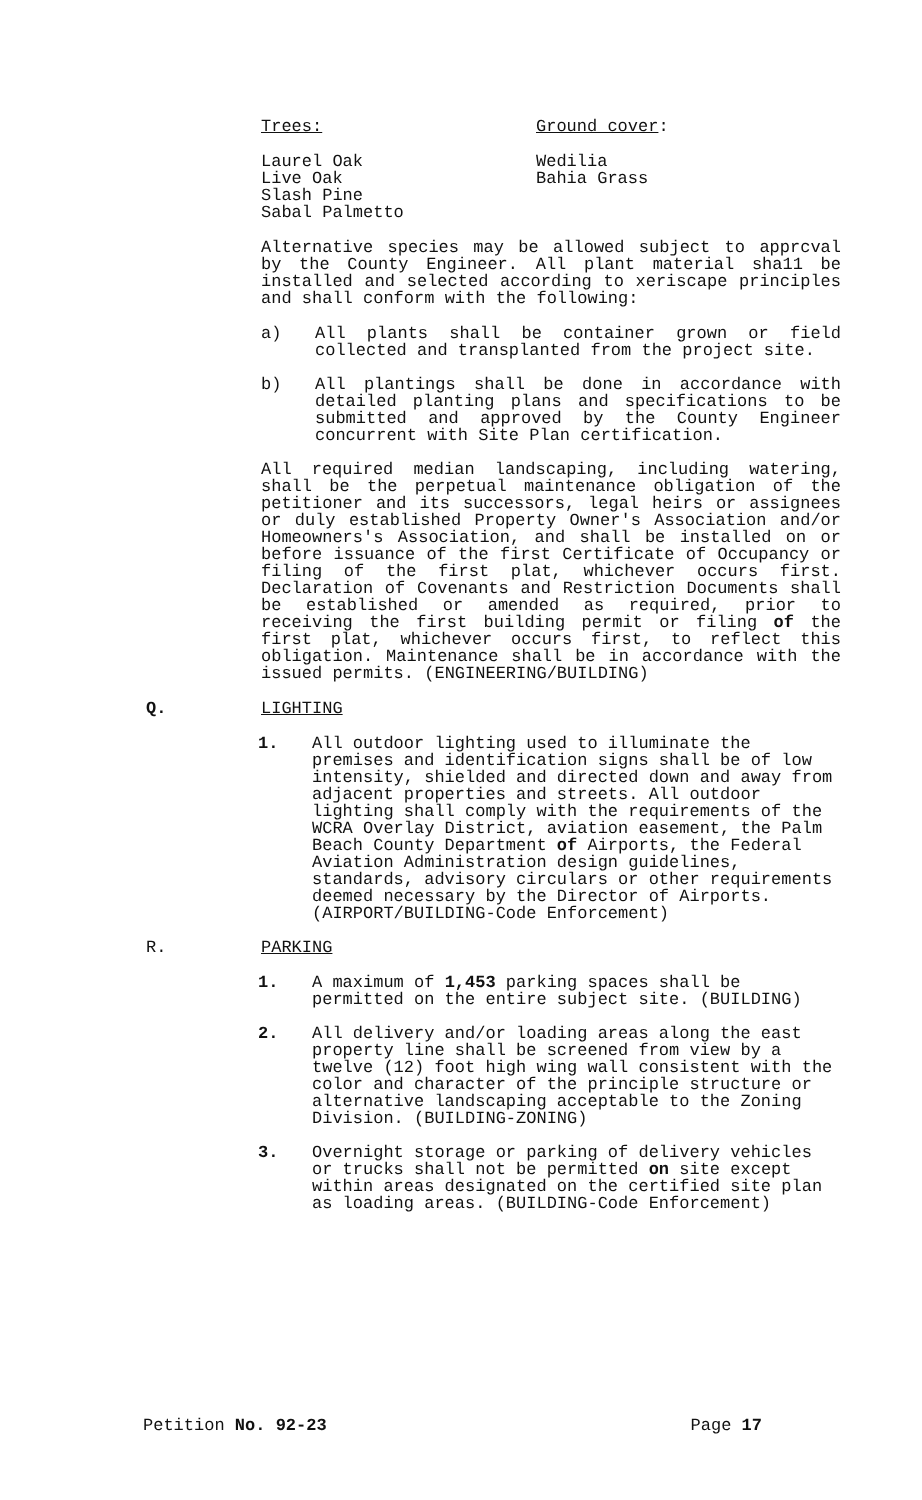Trees: Ground cover:
Laurel Oak
Live Oak
Slash Pine
Sabal Palmetto
Wedilia
Bahia Grass
Alternative species may be allowed subject to apprcval by the County Engineer. All plant material sha11 be installed and selected according to xeriscape principles and shall conform with the following:
a) All plants shall be container grown or field collected and transplanted from the project site.
b) All plantings shall be done in accordance with detailed planting plans and specifications to be submitted and approved by the County Engineer concurrent with Site Plan certification.
All required median landscaping, including watering, shall be the perpetual maintenance obligation of the petitioner and its successors, legal heirs or assignees or duly established Property Owner's Association and/or Homeowners's Association, and shall be installed on or before issuance of the first Certificate of Occupancy or filing of the first plat, whichever occurs first. Declaration of Covenants and Restriction Documents shall be established or amended as required, prior to receiving the first building permit or filing of the first plat, whichever occurs first, to reflect this obligation. Maintenance shall be in accordance with the issued permits. (ENGINEERING/BUILDING)
Q. LIGHTING
1. All outdoor lighting used to illuminate the premises and identification signs shall be of low intensity, shielded and directed down and away from adjacent properties and streets. All outdoor lighting shall comply with the requirements of the WCRA Overlay District, aviation easement, the Palm Beach County Department of Airports, the Federal Aviation Administration design guidelines, standards, advisory circulars or other requirements deemed necessary by the Director of Airports. (AIRPORT/BUILDING-Code Enforcement)
R. PARKING
1. A maximum of 1,453 parking spaces shall be permitted on the entire subject site. (BUILDING)
2. All delivery and/or loading areas along the east property line shall be screened from view by a twelve (12) foot high wing wall consistent with the color and character of the principle structure or alternative landscaping acceptable to the Zoning Division. (BUILDING-ZONING)
3. Overnight storage or parking of delivery vehicles or trucks shall not be permitted on site except within areas designated on the certified site plan as loading areas. (BUILDING-Code Enforcement)
Petition No. 92-23 Page 17